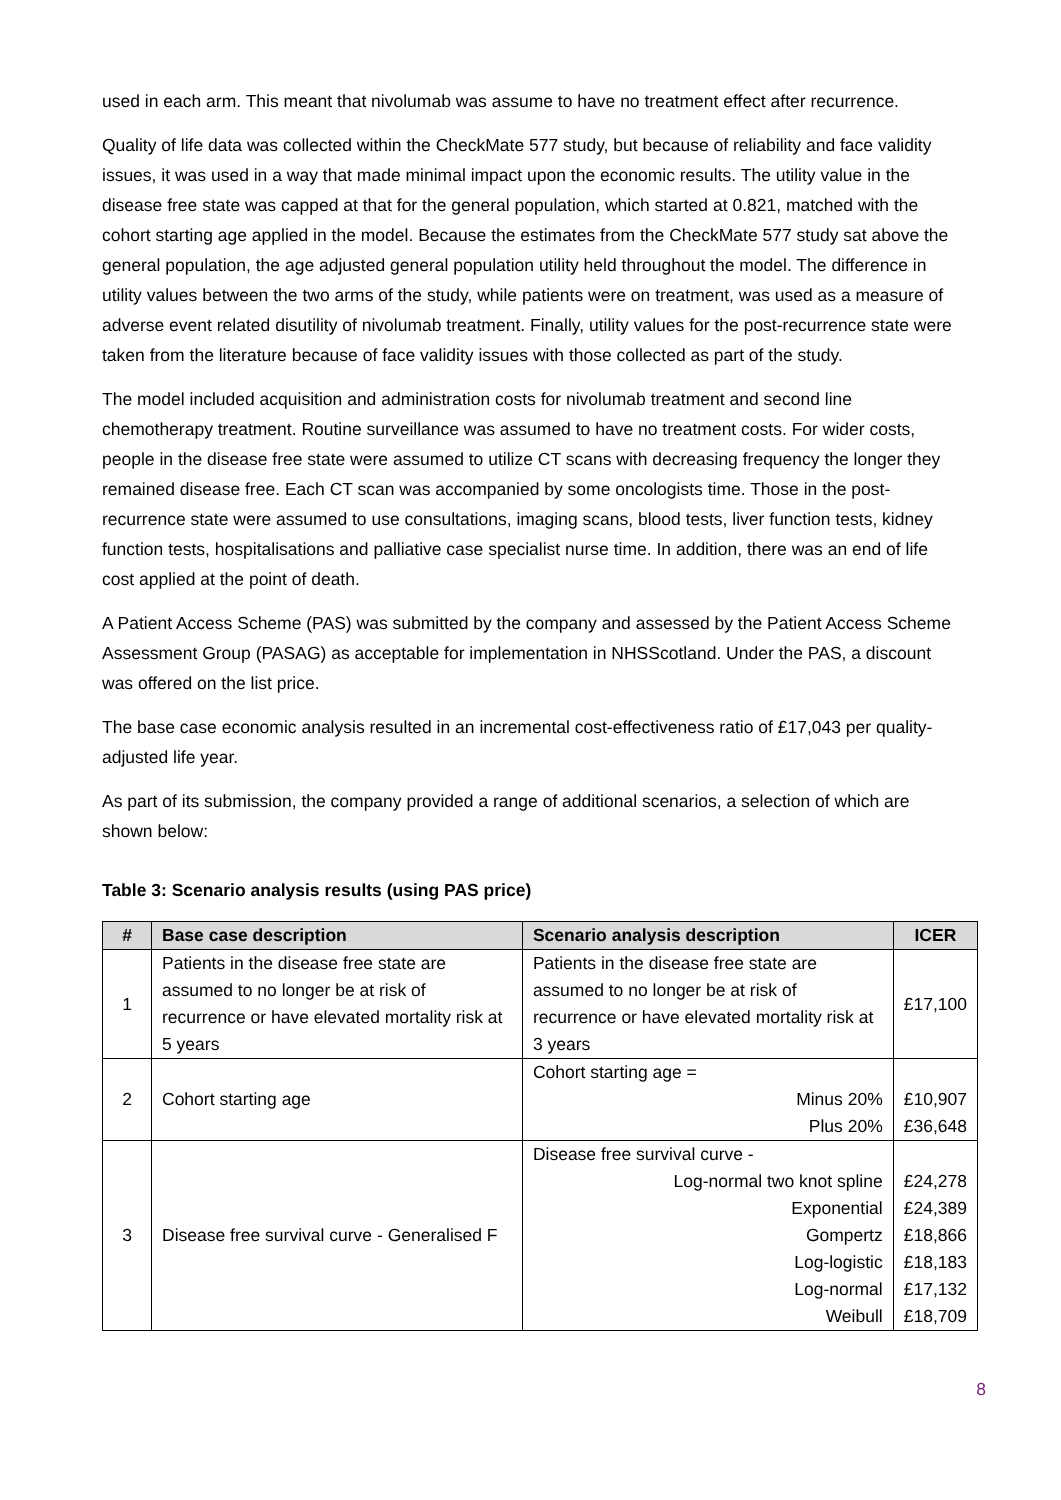used in each arm. This meant that nivolumab was assume to have no treatment effect after recurrence.
Quality of life data was collected within the CheckMate 577 study, but because of reliability and face validity issues, it was used in a way that made minimal impact upon the economic results. The utility value in the disease free state was capped at that for the general population, which started at 0.821, matched with the cohort starting age applied in the model. Because the estimates from the CheckMate 577 study sat above the general population, the age adjusted general population utility held throughout the model. The difference in utility values between the two arms of the study, while patients were on treatment, was used as a measure of adverse event related disutility of nivolumab treatment. Finally, utility values for the post-recurrence state were taken from the literature because of face validity issues with those collected as part of the study.
The model included acquisition and administration costs for nivolumab treatment and second line chemotherapy treatment. Routine surveillance was assumed to have no treatment costs. For wider costs, people in the disease free state were assumed to utilize CT scans with decreasing frequency the longer they remained disease free. Each CT scan was accompanied by some oncologists time. Those in the post-recurrence state were assumed to use consultations, imaging scans, blood tests, liver function tests, kidney function tests, hospitalisations and palliative case specialist nurse time. In addition, there was an end of life cost applied at the point of death.
A Patient Access Scheme (PAS) was submitted by the company and assessed by the Patient Access Scheme Assessment Group (PASAG) as acceptable for implementation in NHSScotland. Under the PAS, a discount was offered on the list price.
The base case economic analysis resulted in an incremental cost-effectiveness ratio of £17,043 per quality-adjusted life year.
As part of its submission, the company provided a range of additional scenarios, a selection of which are shown below:
Table 3: Scenario analysis results (using PAS price)
| # | Base case description | Scenario analysis description | ICER |
| --- | --- | --- | --- |
| 1 | Patients in the disease free state are assumed to no longer be at risk of recurrence or have elevated mortality risk at 5 years | Patients in the disease free state are assumed to no longer be at risk of recurrence or have elevated mortality risk at 3 years | £17,100 |
| 2 | Cohort starting age | Cohort starting age = Minus 20% Plus 20% | £10,907 £36,648 |
| 3 | Disease free survival curve - Generalised F | Disease free survival curve - Log-normal two knot spline Exponential Gompertz Log-logistic Log-normal Weibull | £24,278 £24,389 £18,866 £18,183 £17,132 £18,709 |
8